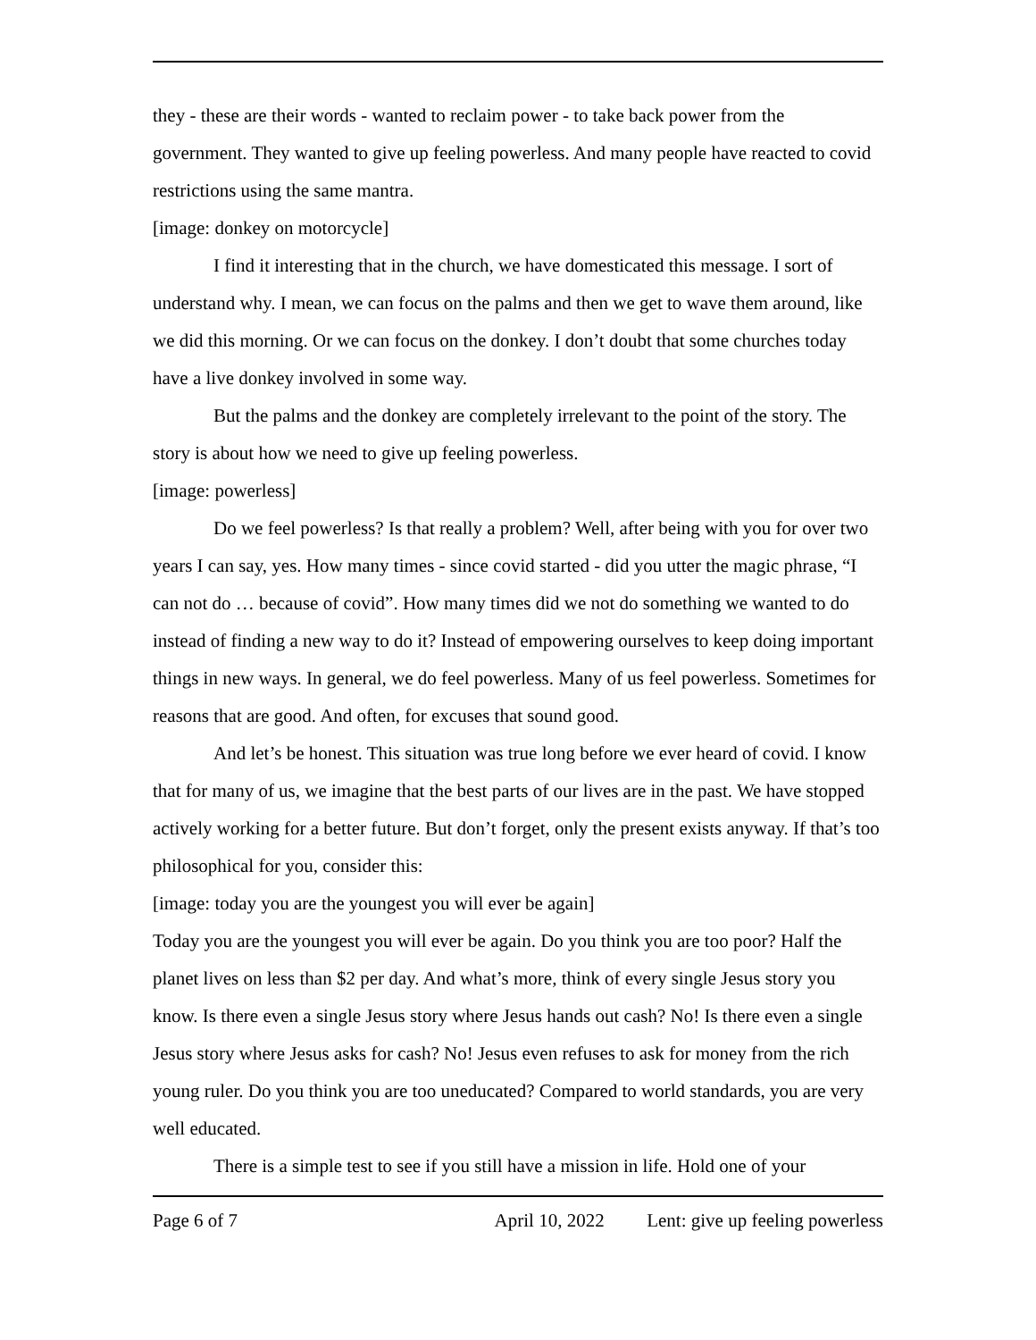they - these are their words - wanted to reclaim power - to take back power from the government. They wanted to give up feeling powerless. And many people have reacted to covid restrictions using the same mantra.
[image: donkey on motorcycle]
I find it interesting that in the church, we have domesticated this message. I sort of understand why. I mean, we can focus on the palms and then we get to wave them around, like we did this morning. Or we can focus on the donkey. I don’t doubt that some churches today have a live donkey involved in some way.
But the palms and the donkey are completely irrelevant to the point of the story. The story is about how we need to give up feeling powerless.
[image: powerless]
Do we feel powerless? Is that really a problem? Well, after being with you for over two years I can say, yes. How many times - since covid started - did you utter the magic phrase, “I can not do … because of covid”. How many times did we not do something we wanted to do instead of finding a new way to do it? Instead of empowering ourselves to keep doing important things in new ways. In general, we do feel powerless. Many of us feel powerless. Sometimes for reasons that are good. And often, for excuses that sound good.
And let’s be honest. This situation was true long before we ever heard of covid. I know that for many of us, we imagine that the best parts of our lives are in the past. We have stopped actively working for a better future. But don’t forget, only the present exists anyway. If that’s too philosophical for you, consider this:
[image: today you are the youngest you will ever be again]
Today you are the youngest you will ever be again. Do you think you are too poor? Half the planet lives on less than $2 per day. And what’s more, think of every single Jesus story you know. Is there even a single Jesus story where Jesus hands out cash? No! Is there even a single Jesus story where Jesus asks for cash? No! Jesus even refuses to ask for money from the rich young ruler. Do you think you are too uneducated? Compared to world standards, you are very well educated.
There is a simple test to see if you still have a mission in life. Hold one of your
Page 6 of 7 April 10, 2022 Lent: give up feeling powerless